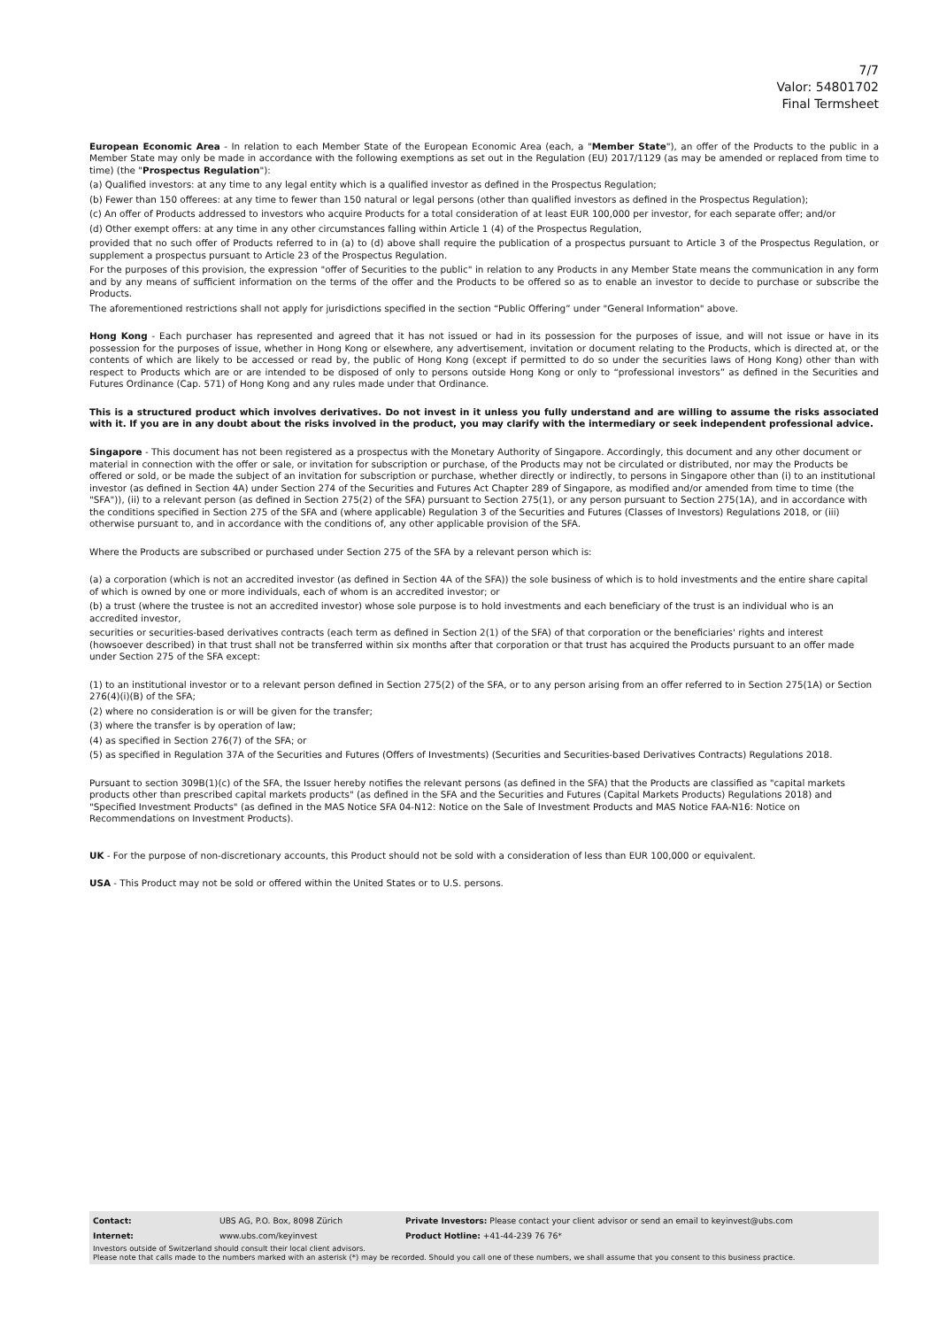7/7
Valor: 54801702
Final Termsheet
European Economic Area - In relation to each Member State of the European Economic Area (each, a "Member State"), an offer of the Products to the public in a Member State may only be made in accordance with the following exemptions as set out in the Regulation (EU) 2017/1129 (as may be amended or replaced from time to time) (the "Prospectus Regulation"):
(a) Qualified investors: at any time to any legal entity which is a qualified investor as defined in the Prospectus Regulation;
(b) Fewer than 150 offerees: at any time to fewer than 150 natural or legal persons (other than qualified investors as defined in the Prospectus Regulation);
(c) An offer of Products addressed to investors who acquire Products for a total consideration of at least EUR 100,000 per investor, for each separate offer; and/or
(d) Other exempt offers: at any time in any other circumstances falling within Article 1 (4) of the Prospectus Regulation,
provided that no such offer of Products referred to in (a) to (d) above shall require the publication of a prospectus pursuant to Article 3 of the Prospectus Regulation, or supplement a prospectus pursuant to Article 23 of the Prospectus Regulation.
For the purposes of this provision, the expression "offer of Securities to the public" in relation to any Products in any Member State means the communication in any form and by any means of sufficient information on the terms of the offer and the Products to be offered so as to enable an investor to decide to purchase or subscribe the Products.
The aforementioned restrictions shall not apply for jurisdictions specified in the section “Public Offering” under "General Information" above.
Hong Kong - Each purchaser has represented and agreed that it has not issued or had in its possession for the purposes of issue, and will not issue or have in its possession for the purposes of issue, whether in Hong Kong or elsewhere, any advertisement, invitation or document relating to the Products, which is directed at, or the contents of which are likely to be accessed or read by, the public of Hong Kong (except if permitted to do so under the securities laws of Hong Kong) other than with respect to Products which are or are intended to be disposed of only to persons outside Hong Kong or only to “professional investors” as defined in the Securities and Futures Ordinance (Cap. 571) of Hong Kong and any rules made under that Ordinance.
This is a structured product which involves derivatives. Do not invest in it unless you fully understand and are willing to assume the risks associated with it. If you are in any doubt about the risks involved in the product, you may clarify with the intermediary or seek independent professional advice.
Singapore - This document has not been registered as a prospectus with the Monetary Authority of Singapore. Accordingly, this document and any other document or material in connection with the offer or sale, or invitation for subscription or purchase, of the Products may not be circulated or distributed, nor may the Products be offered or sold, or be made the subject of an invitation for subscription or purchase, whether directly or indirectly, to persons in Singapore other than (i) to an institutional investor (as defined in Section 4A) under Section 274 of the Securities and Futures Act Chapter 289 of Singapore, as modified and/or amended from time to time (the "SFA")), (ii) to a relevant person (as defined in Section 275(2) of the SFA) pursuant to Section 275(1), or any person pursuant to Section 275(1A), and in accordance with the conditions specified in Section 275 of the SFA and (where applicable) Regulation 3 of the Securities and Futures (Classes of Investors) Regulations 2018, or (iii) otherwise pursuant to, and in accordance with the conditions of, any other applicable provision of the SFA.
Where the Products are subscribed or purchased under Section 275 of the SFA by a relevant person which is:
(a) a corporation (which is not an accredited investor (as defined in Section 4A of the SFA)) the sole business of which is to hold investments and the entire share capital of which is owned by one or more individuals, each of whom is an accredited investor; or
(b) a trust (where the trustee is not an accredited investor) whose sole purpose is to hold investments and each beneficiary of the trust is an individual who is an accredited investor,
securities or securities-based derivatives contracts (each term as defined in Section 2(1) of the SFA) of that corporation or the beneficiaries' rights and interest (howsoever described) in that trust shall not be transferred within six months after that corporation or that trust has acquired the Products pursuant to an offer made under Section 275 of the SFA except:
(1) to an institutional investor or to a relevant person defined in Section 275(2) of the SFA, or to any person arising from an offer referred to in Section 275(1A) or Section 276(4)(i)(B) of the SFA;
(2) where no consideration is or will be given for the transfer;
(3) where the transfer is by operation of law;
(4) as specified in Section 276(7) of the SFA; or
(5) as specified in Regulation 37A of the Securities and Futures (Offers of Investments) (Securities and Securities-based Derivatives Contracts) Regulations 2018.
Pursuant to section 309B(1)(c) of the SFA, the Issuer hereby notifies the relevant persons (as defined in the SFA) that the Products are classified as "capital markets products other than prescribed capital markets products" (as defined in the SFA and the Securities and Futures (Capital Markets Products) Regulations 2018) and "Specified Investment Products" (as defined in the MAS Notice SFA 04-N12: Notice on the Sale of Investment Products and MAS Notice FAA-N16: Notice on Recommendations on Investment Products).
UK - For the purpose of non-discretionary accounts, this Product should not be sold with a consideration of less than EUR 100,000 or equivalent.
USA - This Product may not be sold or offered within the United States or to U.S. persons.
| Contact: | UBS AG, P.O. Box, 8098 Zürich | Private Investors: Please contact your client advisor or send an email to keyinvest@ubs.com |
| Internet: | www.ubs.com/keyinvest | Product Hotline: +41-44-239 76 76* |
Investors outside of Switzerland should consult their local client advisors.
Please note that calls made to the numbers marked with an asterisk (*) may be recorded. Should you call one of these numbers, we shall assume that you consent to this business practice.